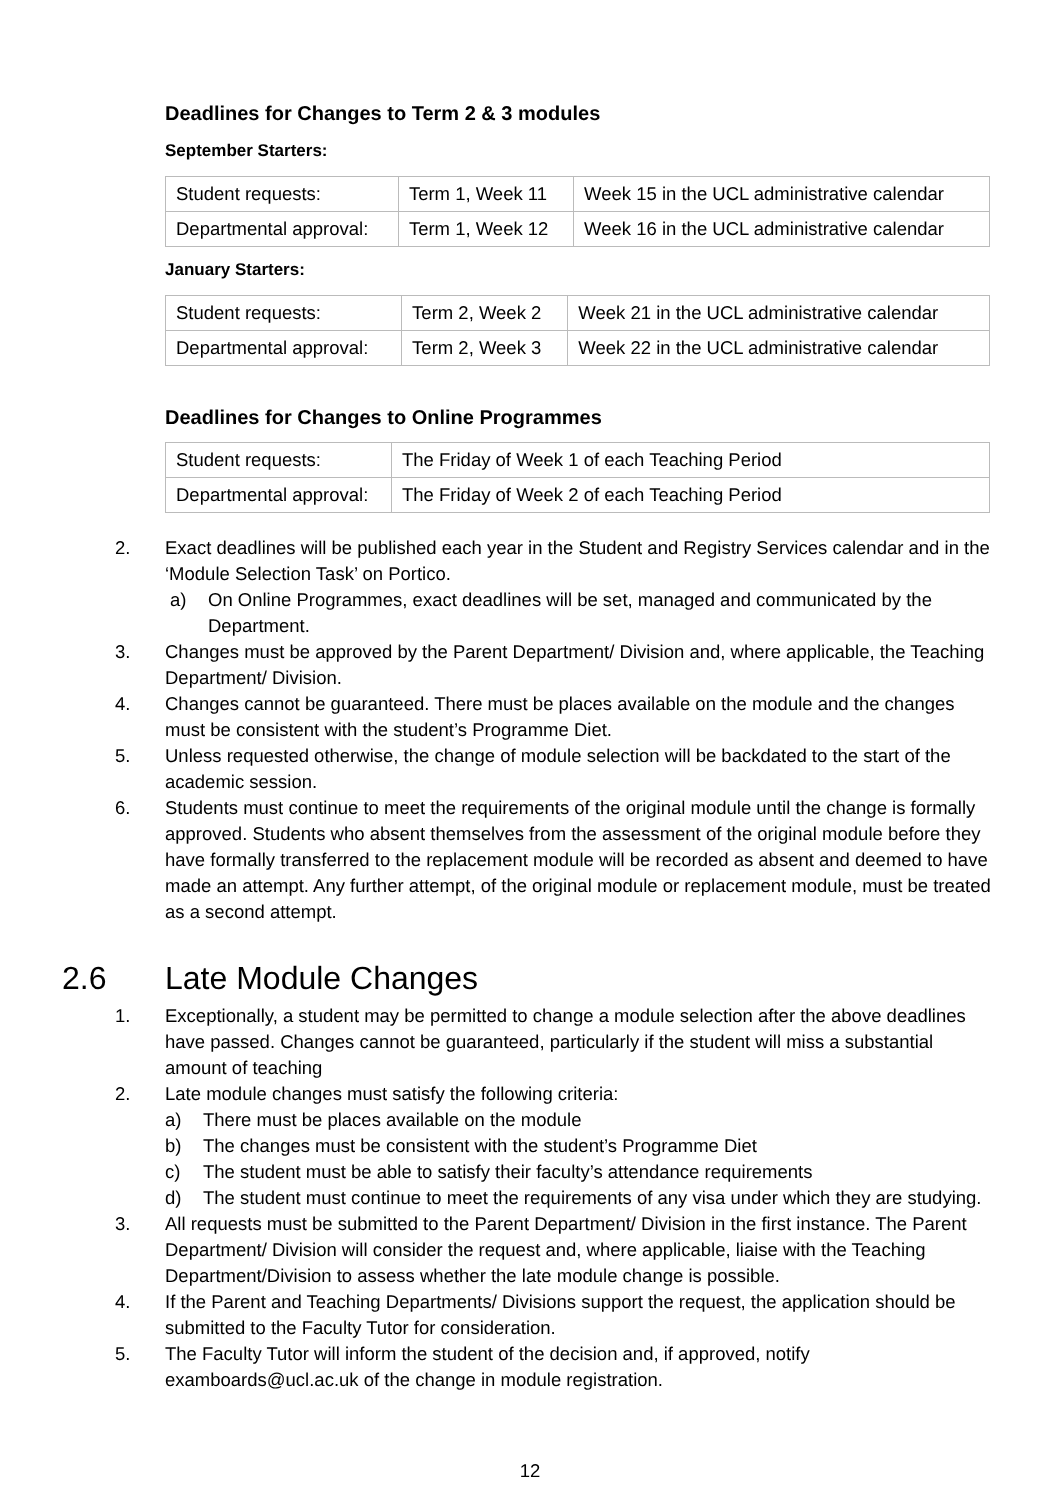Deadlines for Changes to Term 2 & 3 modules
September Starters:
| Student requests: | Term 1, Week 11 | Week 15 in the UCL administrative calendar |
| Departmental approval: | Term 1, Week 12 | Week 16 in the UCL administrative calendar |
January Starters:
| Student requests: | Term 2, Week 2 | Week 21 in the UCL administrative calendar |
| Departmental approval: | Term 2, Week 3 | Week 22 in the UCL administrative calendar |
Deadlines for Changes to Online Programmes
| Student requests: | The Friday of Week 1 of each Teaching Period |
| Departmental approval: | The Friday of Week 2 of each Teaching Period |
2. Exact deadlines will be published each year in the Student and Registry Services calendar and in the ‘Module Selection Task’ on Portico.
a) On Online Programmes, exact deadlines will be set, managed and communicated by the Department.
3. Changes must be approved by the Parent Department/ Division and, where applicable, the Teaching Department/ Division.
4. Changes cannot be guaranteed. There must be places available on the module and the changes must be consistent with the student’s Programme Diet.
5. Unless requested otherwise, the change of module selection will be backdated to the start of the academic session.
6. Students must continue to meet the requirements of the original module until the change is formally approved. Students who absent themselves from the assessment of the original module before they have formally transferred to the replacement module will be recorded as absent and deemed to have made an attempt. Any further attempt, of the original module or replacement module, must be treated as a second attempt.
2.6 Late Module Changes
1. Exceptionally, a student may be permitted to change a module selection after the above deadlines have passed. Changes cannot be guaranteed, particularly if the student will miss a substantial amount of teaching
2. Late module changes must satisfy the following criteria:
a) There must be places available on the module
b) The changes must be consistent with the student’s Programme Diet
c) The student must be able to satisfy their faculty’s attendance requirements
d) The student must continue to meet the requirements of any visa under which they are studying.
3. All requests must be submitted to the Parent Department/ Division in the first instance. The Parent Department/ Division will consider the request and, where applicable, liaise with the Teaching Department/Division to assess whether the late module change is possible.
4. If the Parent and Teaching Departments/ Divisions support the request, the application should be submitted to the Faculty Tutor for consideration.
5. The Faculty Tutor will inform the student of the decision and, if approved, notify examboards@ucl.ac.uk of the change in module registration.
12